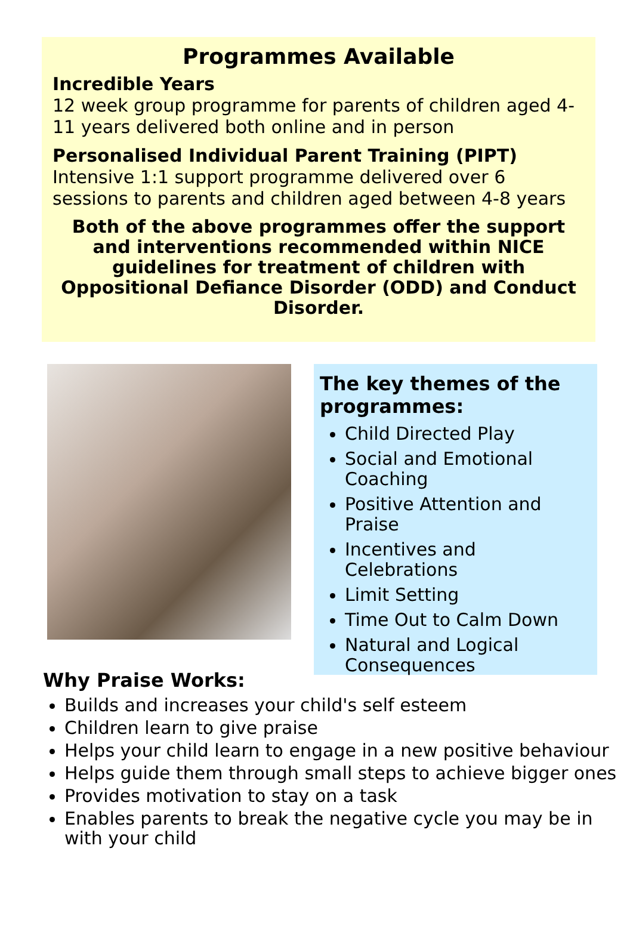Programmes Available
Incredible Years
12 week group programme for parents of children aged 4-11 years delivered both online and in person
Personalised Individual Parent Training (PIPT)
Intensive 1:1 support programme delivered over 6 sessions to parents and children aged between 4-8 years
Both of the above programmes offer the support and interventions recommended within NICE guidelines for treatment of children with Oppositional Defiance Disorder (ODD) and Conduct Disorder.
The key themes of the programmes:
Child Directed Play
Social and Emotional Coaching
Positive Attention and Praise
Incentives and Celebrations
Limit Setting
Time Out to Calm Down
Natural and Logical Consequences
Why Praise Works:
Builds and increases your child's self esteem
Children learn to give praise
Helps your child learn to engage in a new positive behaviour
Helps guide them through small steps to achieve bigger ones
Provides motivation to stay on a task
Enables parents to break the negative cycle you may be in with your child